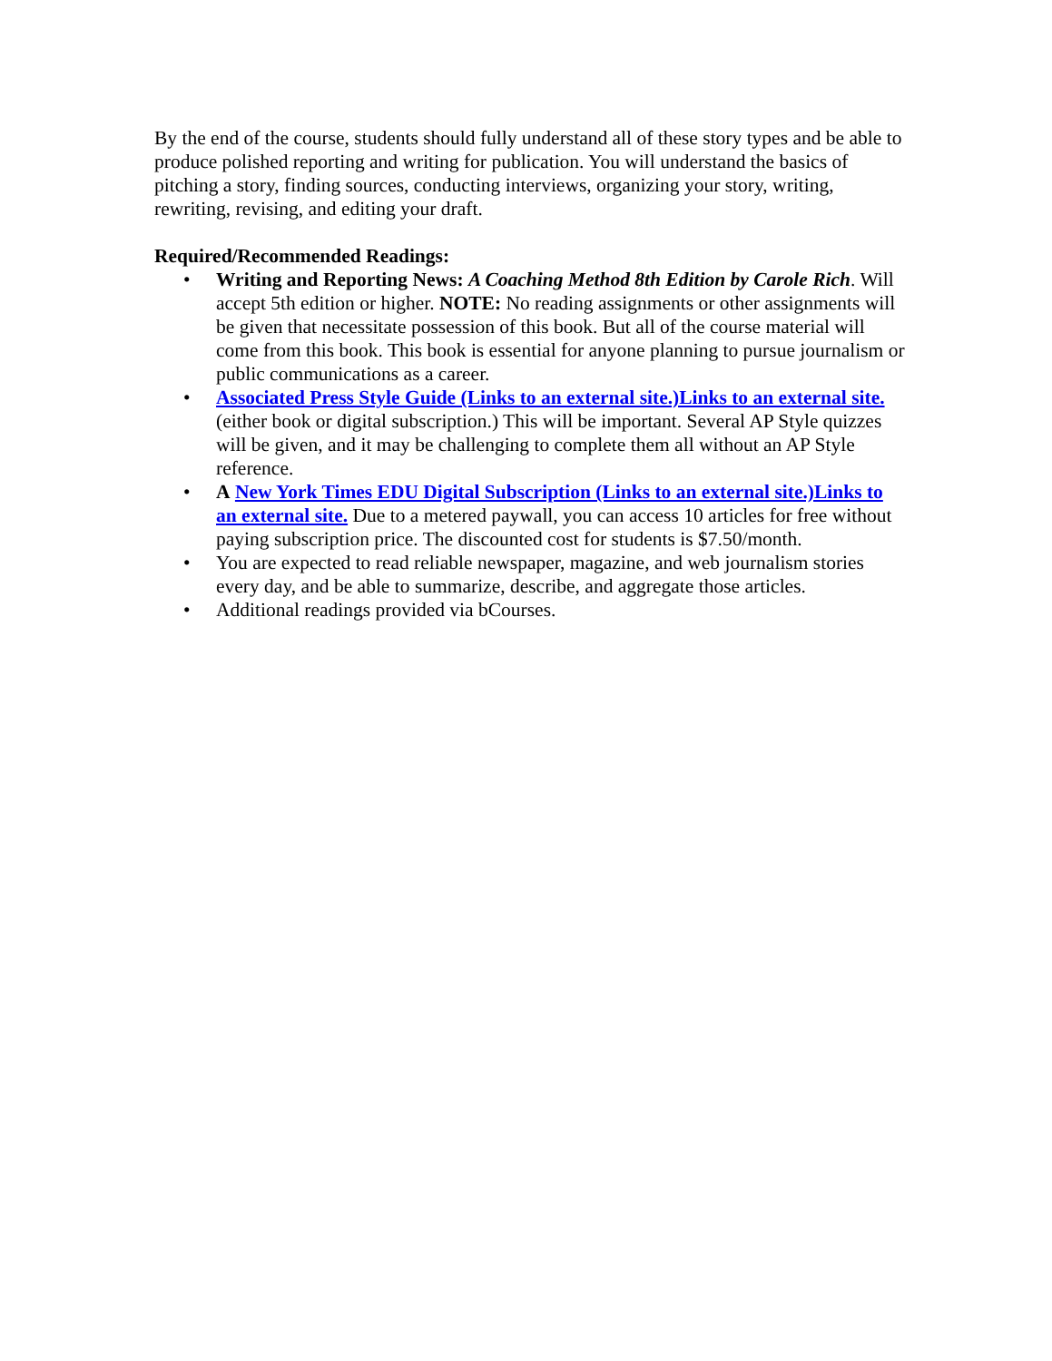By the end of the course, students should fully understand all of these story types and be able to produce polished reporting and writing for publication. You will understand the basics of pitching a story, finding sources, conducting interviews, organizing your story, writing, rewriting, revising, and editing your draft.
Required/Recommended Readings:
• Writing and Reporting News: A Coaching Method 8th Edition by Carole Rich. Will accept 5th edition or higher. NOTE: No reading assignments or other assignments will be given that necessitate possession of this book. But all of the course material will come from this book. This book is essential for anyone planning to pursue journalism or public communications as a career.
• Associated Press Style Guide (Links to an external site.)Links to an external site. (either book or digital subscription.) This will be important. Several AP Style quizzes will be given, and it may be challenging to complete them all without an AP Style reference.
• A New York Times EDU Digital Subscription (Links to an external site.)Links to an external site. Due to a metered paywall, you can access 10 articles for free without paying subscription price. The discounted cost for students is $7.50/month.
• You are expected to read reliable newspaper, magazine, and web journalism stories every day, and be able to summarize, describe, and aggregate those articles.
• Additional readings provided via bCourses.